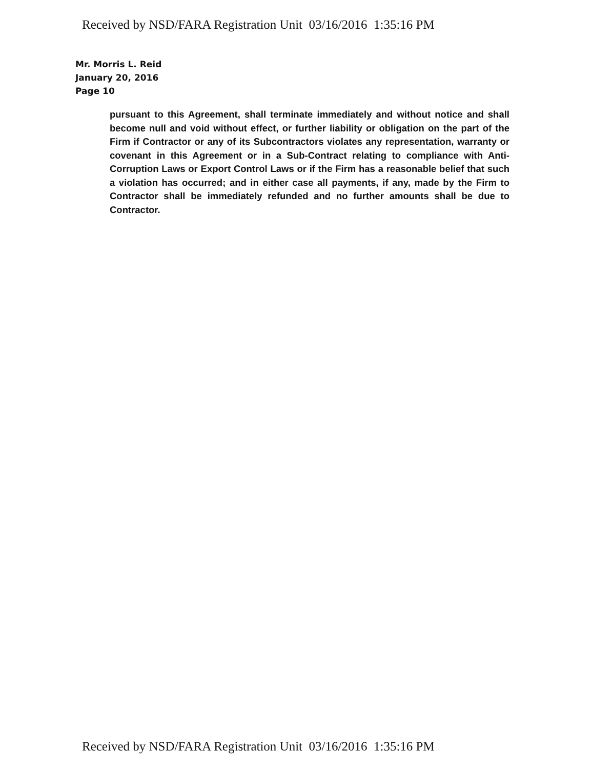Received by NSD/FARA Registration Unit 03/16/2016 1:35:16 PM
Mr. Morris L. Reid
January 20, 2016
Page 10
pursuant to this Agreement, shall terminate immediately and without notice and shall become null and void without effect, or further liability or obligation on the part of the Firm if Contractor or any of its Subcontractors violates any representation, warranty or covenant in this Agreement or in a Sub-Contract relating to compliance with Anti-Corruption Laws or Export Control Laws or if the Firm has a reasonable belief that such a violation has occurred; and in either case all payments, if any, made by the Firm to Contractor shall be immediately refunded and no further amounts shall be due to Contractor.
Received by NSD/FARA Registration Unit 03/16/2016 1:35:16 PM